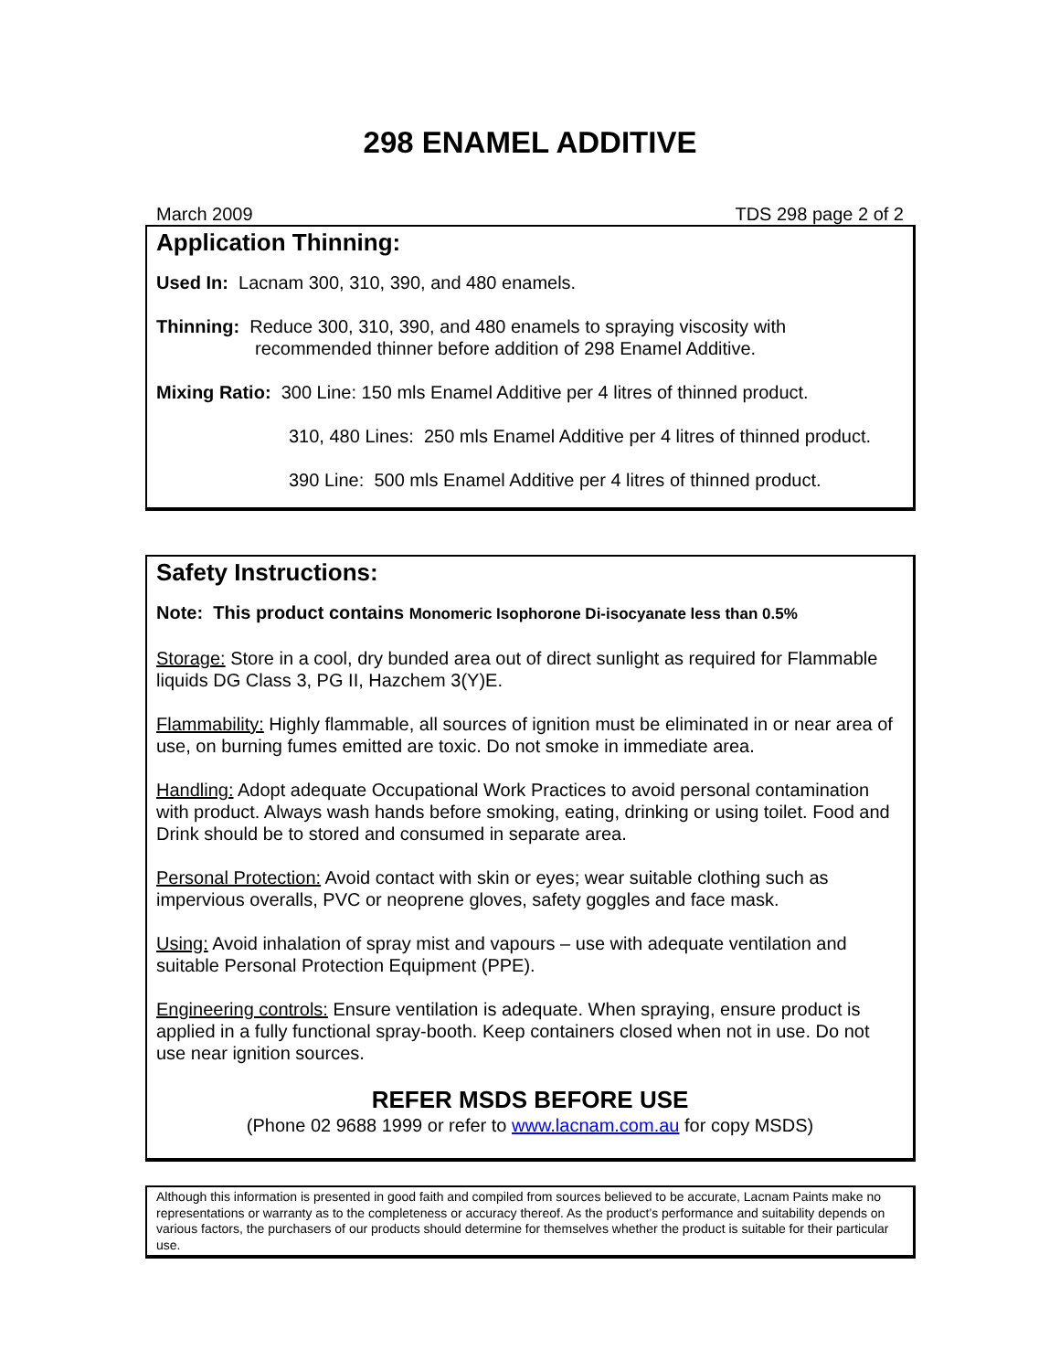298 ENAMEL ADDITIVE
March 2009 TDS 298 page 2 of 2
Application Thinning:
Used In: Lacnam 300, 310, 390, and 480 enamels.
Thinning: Reduce 300, 310, 390, and 480 enamels to spraying viscosity with
recommended thinner before addition of 298 Enamel Additive.
Mixing Ratio: 300 Line: 150 mls Enamel Additive per 4 litres of thinned product.
310, 480 Lines: 250 mls Enamel Additive per 4 litres of thinned product.
390 Line: 500 mls Enamel Additive per 4 litres of thinned product.
Safety Instructions:
Note: This product contains Monomeric Isophorone Di-isocyanate less than 0.5%
Storage: Store in a cool, dry bunded area out of direct sunlight as required for Flammable liquids DG Class 3, PG II, Hazchem 3(Y)E.
Flammability: Highly flammable, all sources of ignition must be eliminated in or near area of use, on burning fumes emitted are toxic. Do not smoke in immediate area.
Handling: Adopt adequate Occupational Work Practices to avoid personal contamination with product. Always wash hands before smoking, eating, drinking or using toilet. Food and Drink should be to stored and consumed in separate area.
Personal Protection: Avoid contact with skin or eyes; wear suitable clothing such as impervious overalls, PVC or neoprene gloves, safety goggles and face mask.
Using: Avoid inhalation of spray mist and vapours – use with adequate ventilation and suitable Personal Protection Equipment (PPE).
Engineering controls: Ensure ventilation is adequate. When spraying, ensure product is applied in a fully functional spray-booth. Keep containers closed when not in use. Do not use near ignition sources.
REFER MSDS BEFORE USE
(Phone 02 9688 1999 or refer to www.lacnam.com.au for copy MSDS)
Although this information is presented in good faith and compiled from sources believed to be accurate, Lacnam Paints make no representations or warranty as to the completeness or accuracy thereof. As the product’s performance and suitability depends on various factors, the purchasers of our products should determine for themselves whether the product is suitable for their particular use.